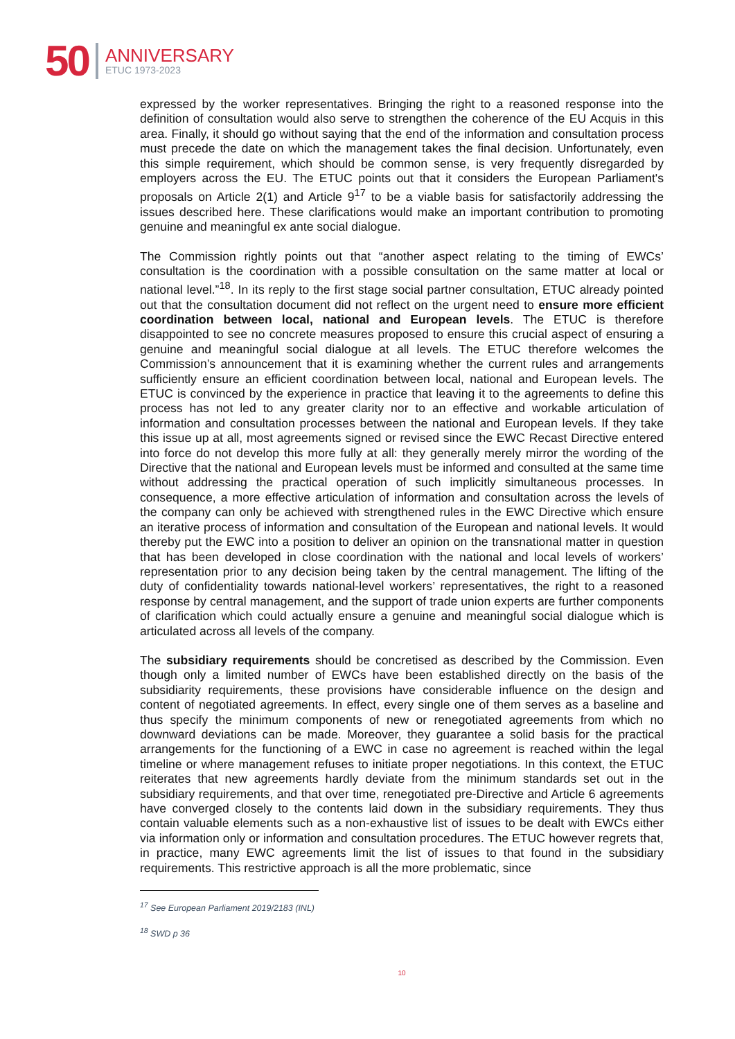50
ANNIVERSARY
ETUC 1973-2023
expressed by the worker representatives. Bringing the right to a reasoned response into the definition of consultation would also serve to strengthen the coherence of the EU Acquis in this area. Finally, it should go without saying that the end of the information and consultation process must precede the date on which the management takes the final decision. Unfortunately, even this simple requirement, which should be common sense, is very frequently disregarded by employers across the EU. The ETUC points out that it considers the European Parliament's proposals on Article 2(1) and Article 9<sup>17</sup> to be a viable basis for satisfactorily addressing the issues described here. These clarifications would make an important contribution to promoting genuine and meaningful ex ante social dialogue.
The Commission rightly points out that “another aspect relating to the timing of EWCs’ consultation is the coordination with a possible consultation on the same matter at local or national level.”<sup>18</sup>. In its reply to the first stage social partner consultation, ETUC already pointed out that the consultation document did not reflect on the urgent need to ensure more efficient coordination between local, national and European levels. The ETUC is therefore disappointed to see no concrete measures proposed to ensure this crucial aspect of ensuring a genuine and meaningful social dialogue at all levels. The ETUC therefore welcomes the Commission’s announcement that it is examining whether the current rules and arrangements sufficiently ensure an efficient coordination between local, national and European levels. The ETUC is convinced by the experience in practice that leaving it to the agreements to define this process has not led to any greater clarity nor to an effective and workable articulation of information and consultation processes between the national and European levels. If they take this issue up at all, most agreements signed or revised since the EWC Recast Directive entered into force do not develop this more fully at all: they generally merely mirror the wording of the Directive that the national and European levels must be informed and consulted at the same time without addressing the practical operation of such implicitly simultaneous processes. In consequence, a more effective articulation of information and consultation across the levels of the company can only be achieved with strengthened rules in the EWC Directive which ensure an iterative process of information and consultation of the European and national levels. It would thereby put the EWC into a position to deliver an opinion on the transnational matter in question that has been developed in close coordination with the national and local levels of workers’ representation prior to any decision being taken by the central management. The lifting of the duty of confidentiality towards national-level workers’ representatives, the right to a reasoned response by central management, and the support of trade union experts are further components of clarification which could actually ensure a genuine and meaningful social dialogue which is articulated across all levels of the company.
The subsidiary requirements should be concretised as described by the Commission. Even though only a limited number of EWCs have been established directly on the basis of the subsidiarity requirements, these provisions have considerable influence on the design and content of negotiated agreements. In effect, every single one of them serves as a baseline and thus specify the minimum components of new or renegotiated agreements from which no downward deviations can be made. Moreover, they guarantee a solid basis for the practical arrangements for the functioning of a EWC in case no agreement is reached within the legal timeline or where management refuses to initiate proper negotiations. In this context, the ETUC reiterates that new agreements hardly deviate from the minimum standards set out in the subsidiary requirements, and that over time, renegotiated pre-Directive and Article 6 agreements have converged closely to the contents laid down in the subsidiary requirements. They thus contain valuable elements such as a non-exhaustive list of issues to be dealt with EWCs either via information only or information and consultation procedures. The ETUC however regrets that, in practice, many EWC agreements limit the list of issues to that found in the subsidiary requirements. This restrictive approach is all the more problematic, since
<sup>17</sup> See European Parliament 2019/2183 (INL)
<sup>18</sup> SWD p 36
10